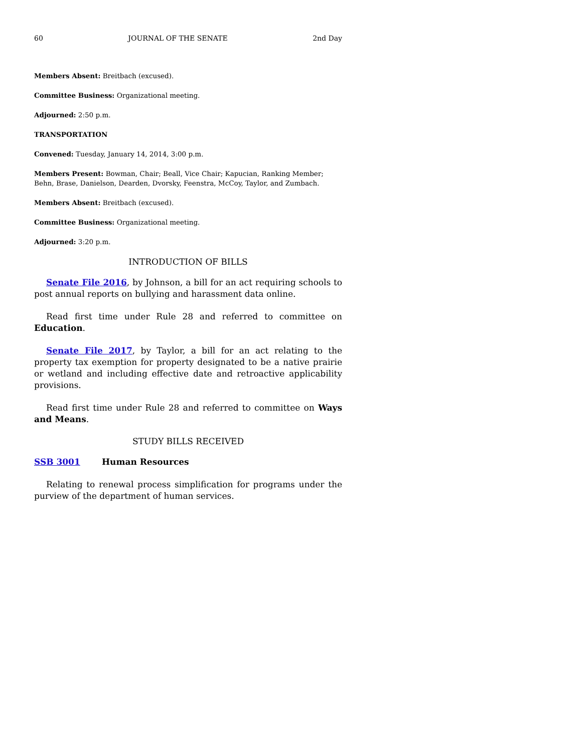60 JOURNAL OF THE SENATE 2nd Day
Members Absent: Breitbach (excused).
Committee Business: Organizational meeting.
Adjourned: 2:50 p.m.
TRANSPORTATION
Convened: Tuesday, January 14, 2014, 3:00 p.m.
Members Present: Bowman, Chair; Beall, Vice Chair; Kapucian, Ranking Member; Behn, Brase, Danielson, Dearden, Dvorsky, Feenstra, McCoy, Taylor, and Zumbach.
Members Absent: Breitbach (excused).
Committee Business: Organizational meeting.
Adjourned: 3:20 p.m.
INTRODUCTION OF BILLS
Senate File 2016, by Johnson, a bill for an act requiring schools to post annual reports on bullying and harassment data online.
Read first time under Rule 28 and referred to committee on Education.
Senate File 2017, by Taylor, a bill for an act relating to the property tax exemption for property designated to be a native prairie or wetland and including effective date and retroactive applicability provisions.
Read first time under Rule 28 and referred to committee on Ways and Means.
STUDY BILLS RECEIVED
SSB 3001 Human Resources
Relating to renewal process simplification for programs under the purview of the department of human services.